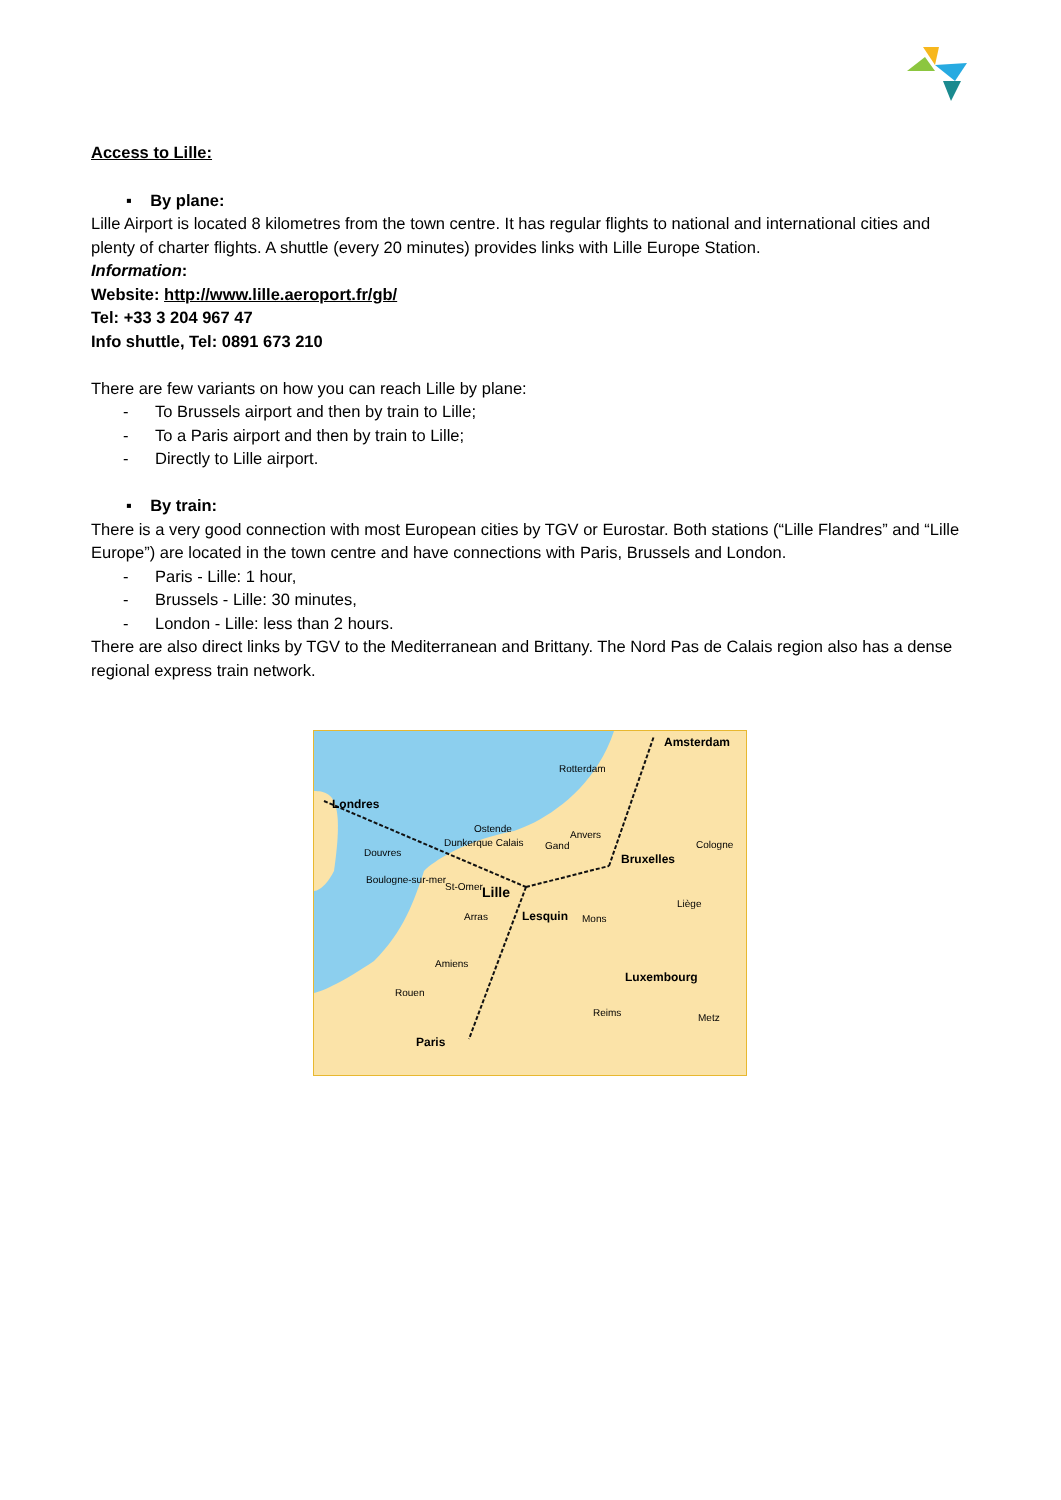Access to Lille:
▪ By plane:
Lille Airport is located 8 kilometres from the town centre. It has regular flights to national and international cities and plenty of charter flights. A shuttle (every 20 minutes) provides links with Lille Europe Station.
Information:
Website: http://www.lille.aeroport.fr/gb/
Tel: +33 3 204 967 47
Info shuttle, Tel: 0891 673 210
There are few variants on how you can reach Lille by plane:
- To Brussels airport and then by train to Lille;
- To a Paris airport and then by train to Lille;
- Directly to Lille airport.
▪ By train:
There is a very good connection with most European cities by TGV or Eurostar. Both stations (“Lille Flandres” and “Lille Europe”) are located in the town centre and have connections with Paris, Brussels and London.
- Paris - Lille: 1 hour,
- Brussels - Lille: 30 minutes,
- London - Lille: less than 2 hours.
There are also direct links by TGV to the Mediterranean and Brittany. The Nord Pas de Calais region also has a dense regional express train network.
Amsterdam
Rotterdam
Londres
Ostende
Anvers
Cologne
Dunkerque Calais Gand
Douvres
Bruxelles
Boulogne-sur-mer
St-Omer
Lille
Liège
Arras Lesquin Mons
Amiens
Luxembourg
Rouen
Reims Metz
Paris